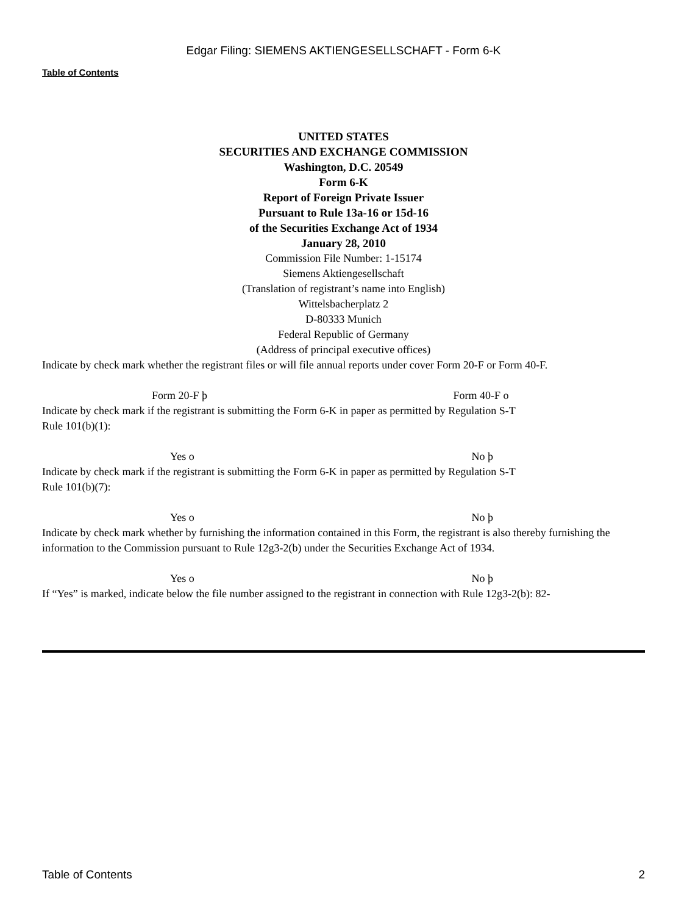Edgar Filing: SIEMENS AKTIENGESELLSCHAFT - Form 6-K
Table of Contents
UNITED STATES
SECURITIES AND EXCHANGE COMMISSION
Washington, D.C. 20549
Form 6-K
Report of Foreign Private Issuer
Pursuant to Rule 13a-16 or 15d-16
of the Securities Exchange Act of 1934
January 28, 2010
Commission File Number: 1-15174
Siemens Aktiengesellschaft
(Translation of registrant’s name into English)
Wittelsbacherplatz 2
D-80333 Munich
Federal Republic of Germany
(Address of principal executive offices)
Indicate by check mark whether the registrant files or will file annual reports under cover Form 20-F or Form 40-F.
Form 20-F þ Form 40-F o
Indicate by check mark if the registrant is submitting the Form 6-K in paper as permitted by Regulation S-T
Rule 101(b)(1):
Yes o No þ
Indicate by check mark if the registrant is submitting the Form 6-K in paper as permitted by Regulation S-T
Rule 101(b)(7):
Yes o No þ
Indicate by check mark whether by furnishing the information contained in this Form, the registrant is also thereby furnishing the information to the Commission pursuant to Rule 12g3-2(b) under the Securities Exchange Act of 1934.
Yes o No þ
If “Yes” is marked, indicate below the file number assigned to the registrant in connection with Rule 12g3-2(b): 82-
Table of Contents 2